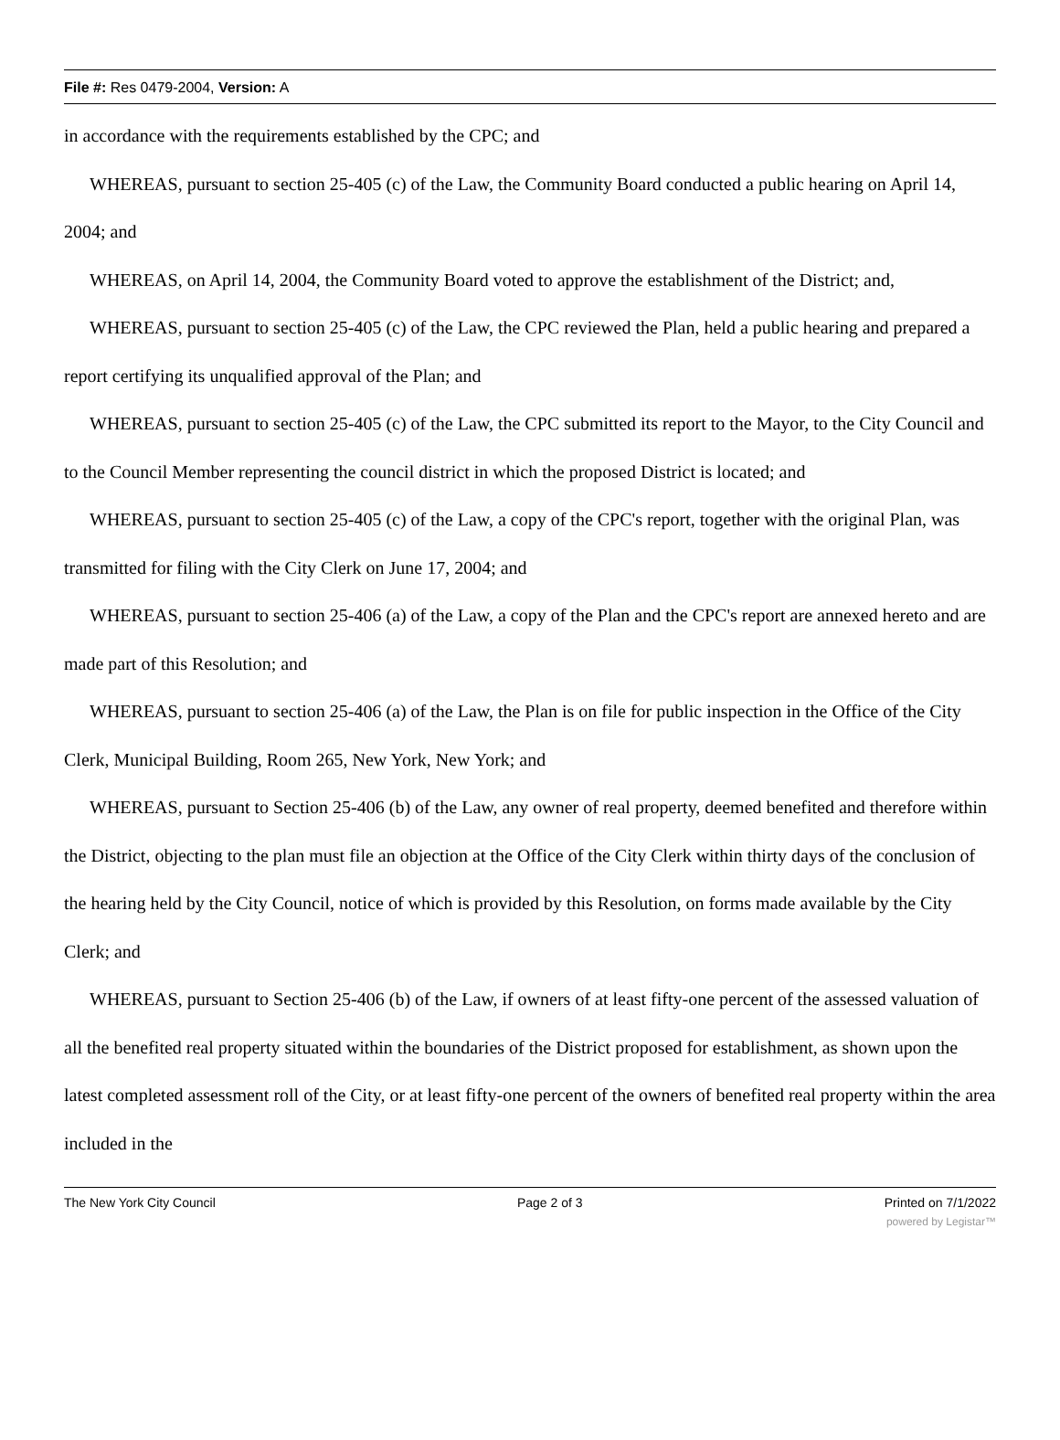File #: Res 0479-2004, Version: A
in accordance with the requirements established by the CPC; and
WHEREAS, pursuant to section 25-405 (c) of the Law, the Community Board conducted a public hearing on April 14, 2004; and
WHEREAS, on April 14, 2004, the Community Board voted to approve the establishment of the District; and,
WHEREAS, pursuant to section 25-405 (c) of the Law, the CPC reviewed the Plan, held a public hearing and prepared a report certifying its unqualified approval of the Plan; and
WHEREAS, pursuant to section 25-405 (c) of the Law, the CPC submitted its report to the Mayor, to the City Council and to the Council Member representing the council district in which the proposed District is located; and
WHEREAS, pursuant to section 25-405 (c) of the Law, a copy of the CPC's report, together with the original Plan, was transmitted for filing with the City Clerk on June 17, 2004; and
WHEREAS, pursuant to section 25-406 (a) of the Law, a copy of the Plan and the CPC's report are annexed hereto and are made part of this Resolution; and
WHEREAS, pursuant to section 25-406 (a) of the Law, the Plan is on file for public inspection in the Office of the City Clerk, Municipal Building, Room 265, New York, New York; and
WHEREAS, pursuant to Section 25-406 (b) of the Law, any owner of real property, deemed benefited and therefore within the District, objecting to the plan must file an objection at the Office of the City Clerk within thirty days of the conclusion of the hearing held by the City Council, notice of which is provided by this Resolution, on forms made available by the City Clerk; and
WHEREAS, pursuant to Section 25-406 (b) of the Law, if owners of at least fifty-one percent of the assessed valuation of all the benefited real property situated within the boundaries of the District proposed for establishment, as shown upon the latest completed assessment roll of the City, or at least fifty-one percent of the owners of benefited real property within the area included in the
The New York City Council Page 2 of 3 Printed on 7/1/2022
powered by Legistar™